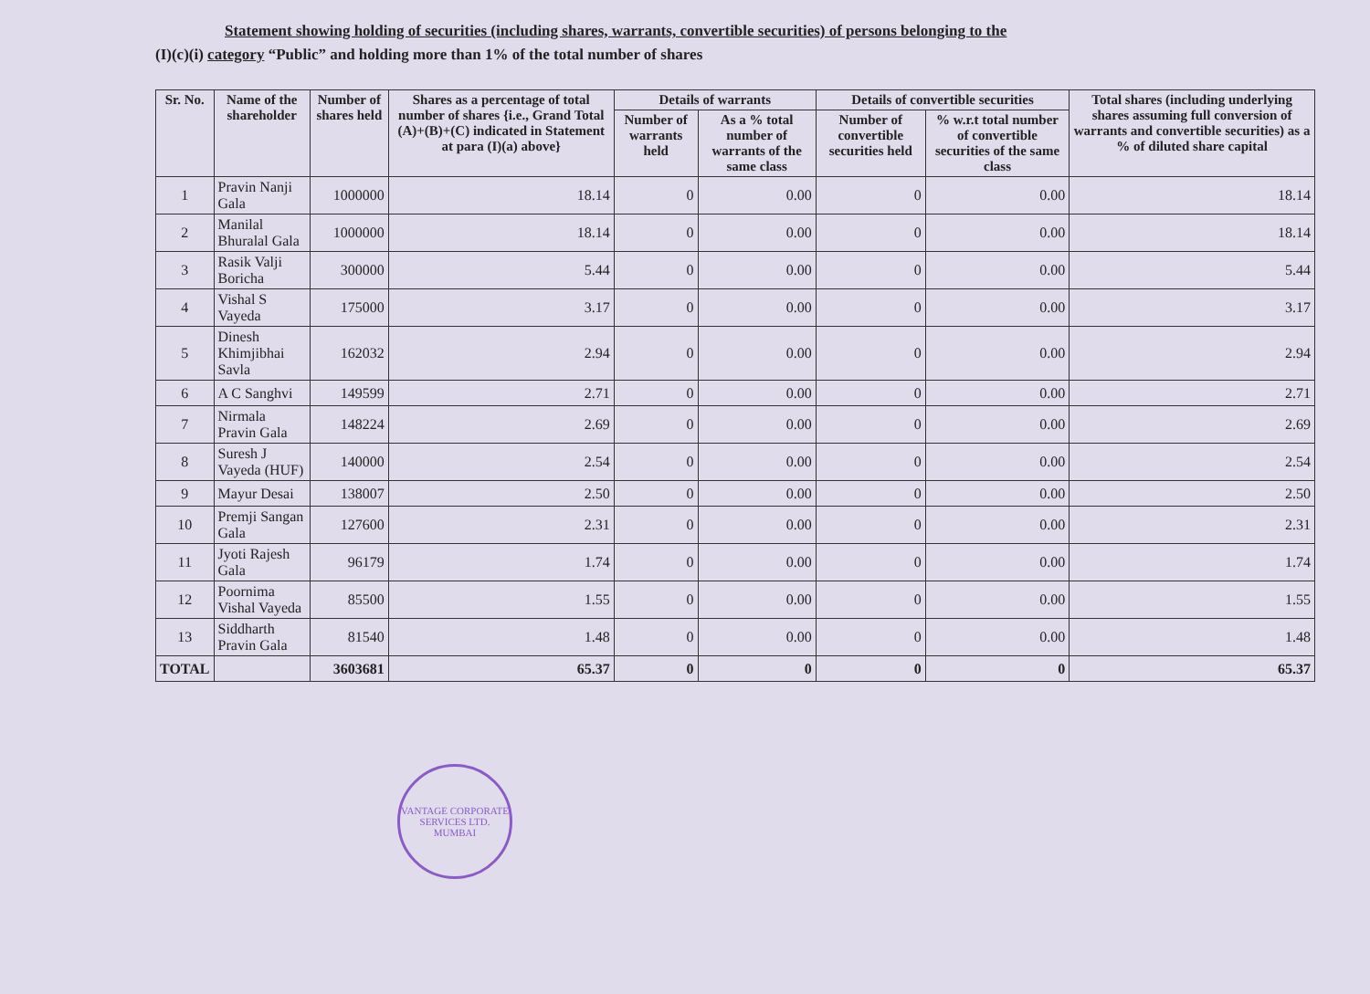Statement showing holding of securities (including shares, warrants, convertible securities) of persons belonging to the
(I)(c)(i) category “Public” and holding more than 1% of the total number of shares
| Sr. No. | Name of the shareholder | Number of shares held | Shares as a percentage of total number of shares {i.e., Grand Total (A)+(B)+(C) indicated in Statement at para (I)(a) above} | Details of warrants | | Details of convertible securities | | Total shares (including underlying shares assuming full conversion of warrants and convertible securities) as a % of diluted share capital |
| --- | --- | --- | --- | --- | --- | --- | --- | --- |
| | | | | Number of warrants held | As a % total number of warrants of the same class | Number of convertible securities held | % w.r.t total number of convertible securities of the same class | |
| 1 | Pravin Nanji Gala | 1000000 | 18.14 | 0 | 0.00 | 0 | 0.00 | 18.14 |
| 2 | Manilal Bhuralal Gala | 1000000 | 18.14 | 0 | 0.00 | 0 | 0.00 | 18.14 |
| 3 | Rasik Valji Boricha | 300000 | 5.44 | 0 | 0.00 | 0 | 0.00 | 5.44 |
| 4 | Vishal S Vayeda | 175000 | 3.17 | 0 | 0.00 | 0 | 0.00 | 3.17 |
| 5 | Dinesh Khimjibhai Savla | 162032 | 2.94 | 0 | 0.00 | 0 | 0.00 | 2.94 |
| 6 | A C Sanghvi | 149599 | 2.71 | 0 | 0.00 | 0 | 0.00 | 2.71 |
| 7 | Nirmala Pravin Gala | 148224 | 2.69 | 0 | 0.00 | 0 | 0.00 | 2.69 |
| 8 | Suresh J Vayeda (HUF) | 140000 | 2.54 | 0 | 0.00 | 0 | 0.00 | 2.54 |
| 9 | Mayur Desai | 138007 | 2.50 | 0 | 0.00 | 0 | 0.00 | 2.50 |
| 10 | Premji Sangan Gala | 127600 | 2.31 | 0 | 0.00 | 0 | 0.00 | 2.31 |
| 11 | Jyoti Rajesh Gala | 96179 | 1.74 | 0 | 0.00 | 0 | 0.00 | 1.74 |
| 12 | Poornima Vishal Vayeda | 85500 | 1.55 | 0 | 0.00 | 0 | 0.00 | 1.55 |
| 13 | Siddharth Pravin Gala | 81540 | 1.48 | 0 | 0.00 | 0 | 0.00 | 1.48 |
| TOTAL | | 3603681 | 65.37 | 0 | 0 | 0 | 0 | 65.37 |
VANTAGE CORPORATE SERVICES LTD.
MUMBAI